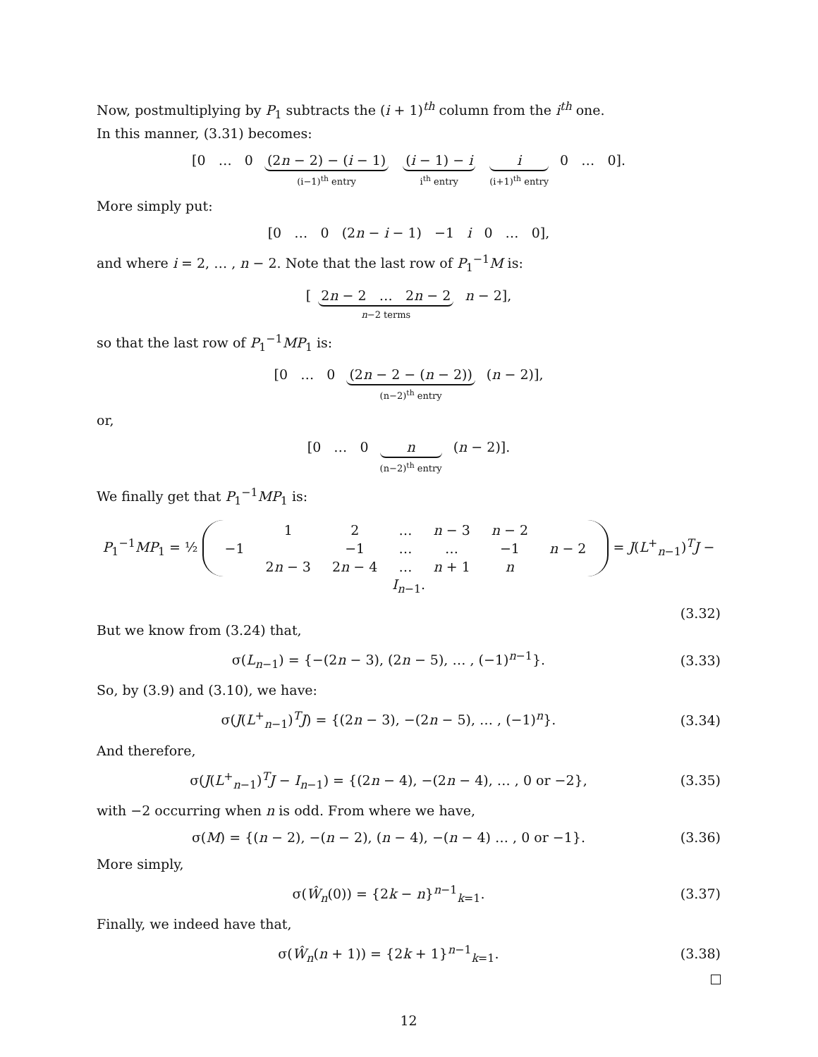Now, postmultiplying by P<sub>1</sub> subtracts the (i + 1)<sup>th</sup> column from the i<sup>th</sup> one.
In this manner, (3.31) becomes:
[0 … 0
(2n − 2) − (i − 1)
(i−1)<sup>th</sup> entry
(i − 1) − i
i<sup>th</sup> entry
i
(i+1)<sup>th</sup> entry
0 … 0].
More simply put:
[0 … 0 (2n − i − 1) −1 i 0 … 0],
and where i = 2, … , n − 2. Note that the last row of P<sub>1</sub><sup>−1</sup>M is:
[
2n − 2 … 2n − 2
n−2 terms
n − 2],
so that the last row of P<sub>1</sub><sup>−1</sup>MP<sub>1</sub> is:
[0 … 0
(2n − 2 − (n − 2))
(n−2)<sup>th</sup> entry
(n − 2)],
or,
[0 … 0
n
(n−2)<sup>th</sup> entry
(n − 2)].
We finally get that P<sub>1</sub><sup>−1</sup>MP<sub>1</sub> is:
P<sub>1</sub><sup>−1</sup>MP<sub>1</sub> = ½
| | 1 | 2 | … | n − 3 | n − 2 | |
| −1 | | −1 | … | … | −1 | n − 2 |
| | 2 n − 3 | 2 n − 4 | … | n + 1 | n | |
= J(L<sup>+</sup><sub>n−1</sub>)<sup>T</sup>J − I<sub>n−1</sub>.
(3.32)
But we know from (3.24) that,
σ(L<sub>n−1</sub>) = {−(2n − 3), (2n − 5), … , (−1)<sup>n−1</sup>}. (3.33)
So, by (3.9) and (3.10), we have:
σ(J(L<sup>+</sup><sub>n−1</sub>)<sup>T</sup>J) = {(2n − 3), −(2n − 5), … , (−1)<sup>n</sup>}. (3.34)
And therefore,
σ(J(L<sup>+</sup><sub>n−1</sub>)<sup>T</sup>J − I<sub>n−1</sub>) = {(2n − 4), −(2n − 4), … , 0 or −2}, (3.35)
with −2 occurring when n is odd. From where we have,
σ(M) = {(n − 2), −(n − 2), (n − 4), −(n − 4) … , 0 or −1}. (3.36)
More simply,
σ(Ŵ<sub>n</sub>(0)) = {2k − n}<sup>n−1</sup><sub>k=1</sub>. (3.37)
Finally, we indeed have that,
σ(Ŵ<sub>n</sub>(n + 1)) = {2k + 1}<sup>n−1</sup><sub>k=1</sub>. (3.38)
12